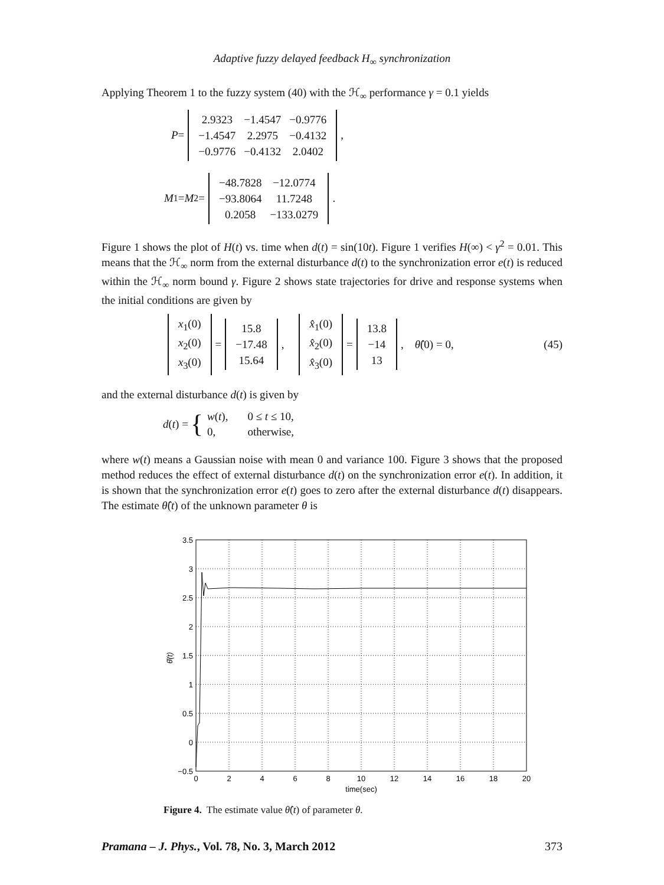Adaptive fuzzy delayed feedback H<sub>∞</sub> synchronization
Applying Theorem 1 to the fuzzy system (40) with the ℋ<sub>∞</sub> performance γ = 0.1 yields
P =
| 2.9323 | −1.4547 | −0.9776 |
| −1.4547 | 2.2975 | −0.4132 |
| −0.9776 | −0.4132 | 2.0402 |
,
M<sub>1</sub> = M<sub>2</sub> =
| −48.7828 | −12.0774 |
| −93.8064 | 11.7248 |
| 0.2058 | −133.0279 |
.
Figure 1 shows the plot of H(t) vs. time when d(t) = sin(10t). Figure 1 verifies H(∞) < γ<sup>2</sup> = 0.01. This means that the ℋ<sub>∞</sub> norm from the external disturbance d(t) to the synchronization error e(t) is reduced within the ℋ<sub>∞</sub> norm bound γ. Figure 2 shows state trajectories for drive and response systems when the initial conditions are given by
| x<sub>1</sub>(0) |
| x<sub>2</sub>(0) |
| x<sub>3</sub>(0) |
=
| 15.8 |
| −17.48 |
| 15.64 |
,
| x̂<sub>1</sub>(0) |
| x̂<sub>2</sub>(0) |
| x̂<sub>3</sub>(0) |
=
| 13.8 |
| −14 |
| 13 |
, θ̂ (0) = 0, (45)
and the external disturbance d(t) is given by
d (t) = {
| w ( t ), | 0 ≤ t ≤ 10, |
| 0, | otherwise, |
where w(t) means a Gaussian noise with mean 0 and variance 100. Figure 3 shows that the proposed method reduces the effect of external disturbance d(t) on the synchronization error e(t). In addition, it is shown that the synchronization error e(t) goes to zero after the external disturbance d(t) disappears. The estimate θ̂(t) of the unknown parameter θ is
3.5
3
2.5
2
1.5
1
0.5
0
−0.5
0
2
4
6
8
10
12
14
16
18
20
time(sec)
θ̂(t)
Figure 4. The estimate value θ̂(t) of parameter θ.
Pramana – J. Phys., Vol. 78, No. 3, March 2012 373